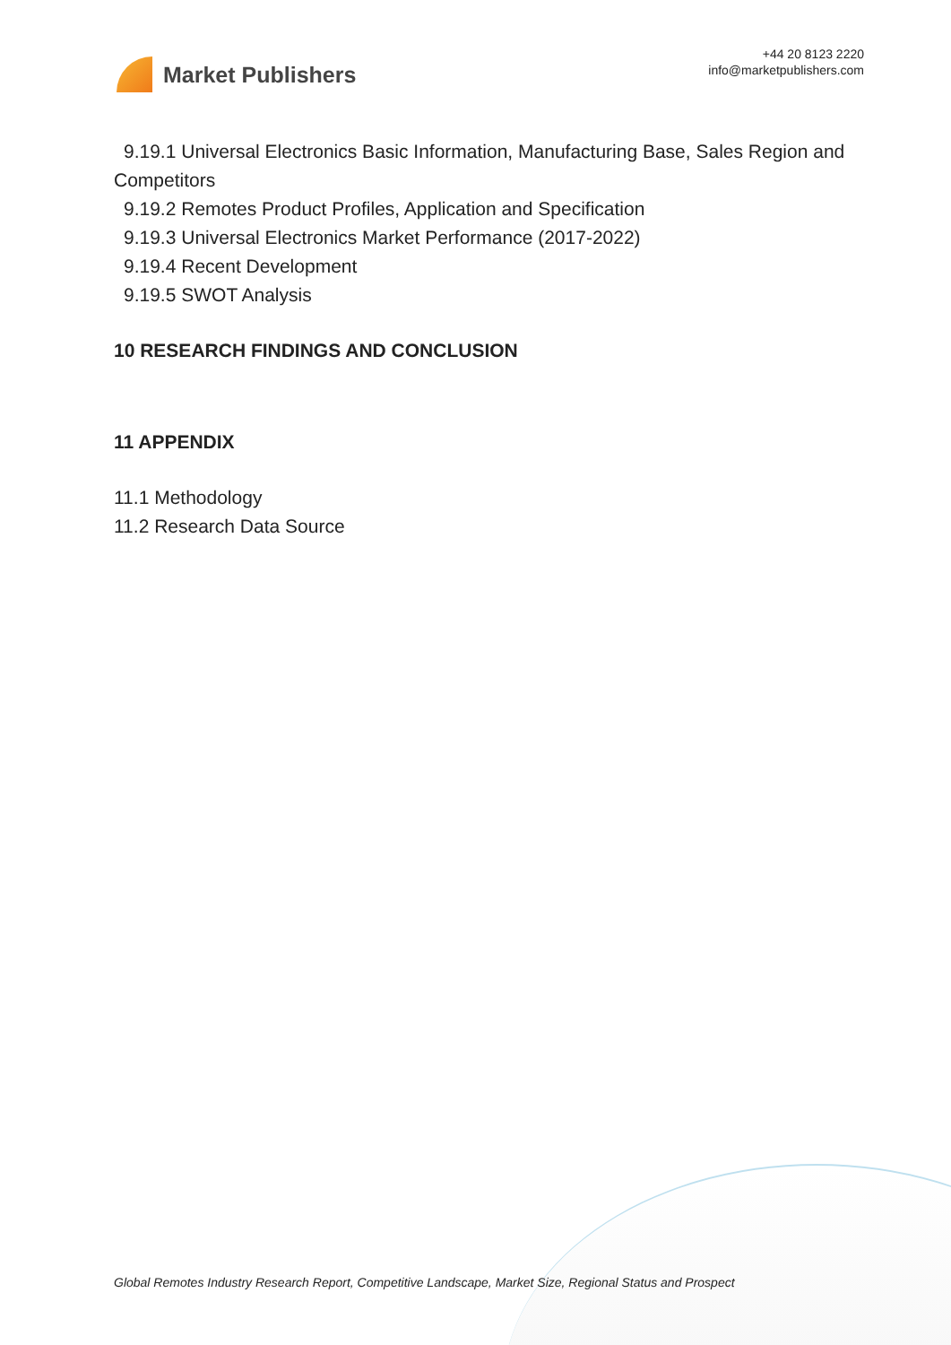Market Publishers
+44 20 8123 2220
info@marketpublishers.com
9.19.1 Universal Electronics Basic Information, Manufacturing Base, Sales Region and
Competitors
9.19.2 Remotes Product Profiles, Application and Specification
9.19.3 Universal Electronics Market Performance (2017-2022)
9.19.4 Recent Development
9.19.5 SWOT Analysis
10 RESEARCH FINDINGS AND CONCLUSION
11 APPENDIX
11.1 Methodology
11.2 Research Data Source
Global Remotes Industry Research Report, Competitive Landscape, Market Size, Regional Status and Prospect